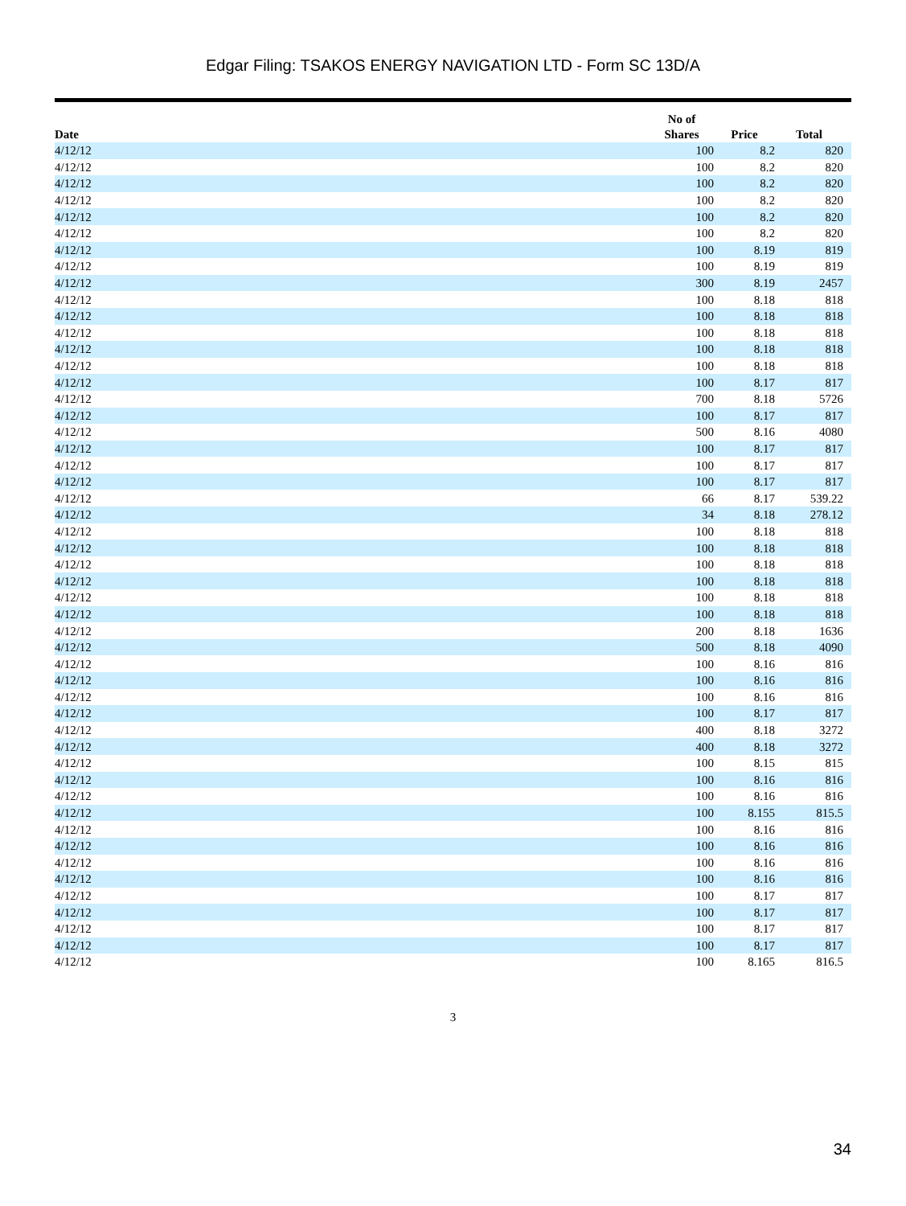Edgar Filing: TSAKOS ENERGY NAVIGATION LTD - Form SC 13D/A
| Date | No of Shares | Price | Total | |
| --- | --- | --- | --- | --- |
| 4/12/12 | 100 | 8.2 | 820 | |
| 4/12/12 | 100 | 8.2 | 820 | |
| 4/12/12 | 100 | 8.2 | 820 | |
| 4/12/12 | 100 | 8.2 | 820 | |
| 4/12/12 | 100 | 8.2 | 820 | |
| 4/12/12 | 100 | 8.2 | 820 | |
| 4/12/12 | 100 | 8.19 | 819 | |
| 4/12/12 | 100 | 8.19 | 819 | |
| 4/12/12 | 300 | 8.19 | 2457 | |
| 4/12/12 | 100 | 8.18 | 818 | |
| 4/12/12 | 100 | 8.18 | 818 | |
| 4/12/12 | 100 | 8.18 | 818 | |
| 4/12/12 | 100 | 8.18 | 818 | |
| 4/12/12 | 100 | 8.18 | 818 | |
| 4/12/12 | 100 | 8.17 | 817 | |
| 4/12/12 | 700 | 8.18 | 5726 | |
| 4/12/12 | 100 | 8.17 | 817 | |
| 4/12/12 | 500 | 8.16 | 4080 | |
| 4/12/12 | 100 | 8.17 | 817 | |
| 4/12/12 | 100 | 8.17 | 817 | |
| 4/12/12 | 100 | 8.17 | 817 | |
| 4/12/12 | 66 | 8.17 | 539.22 | |
| 4/12/12 | 34 | 8.18 | 278.12 | |
| 4/12/12 | 100 | 8.18 | 818 | |
| 4/12/12 | 100 | 8.18 | 818 | |
| 4/12/12 | 100 | 8.18 | 818 | |
| 4/12/12 | 100 | 8.18 | 818 | |
| 4/12/12 | 100 | 8.18 | 818 | |
| 4/12/12 | 100 | 8.18 | 818 | |
| 4/12/12 | 200 | 8.18 | 1636 | |
| 4/12/12 | 500 | 8.18 | 4090 | |
| 4/12/12 | 100 | 8.16 | 816 | |
| 4/12/12 | 100 | 8.16 | 816 | |
| 4/12/12 | 100 | 8.16 | 816 | |
| 4/12/12 | 100 | 8.17 | 817 | |
| 4/12/12 | 400 | 8.18 | 3272 | |
| 4/12/12 | 400 | 8.18 | 3272 | |
| 4/12/12 | 100 | 8.15 | 815 | |
| 4/12/12 | 100 | 8.16 | 816 | |
| 4/12/12 | 100 | 8.16 | 816 | |
| 4/12/12 | 100 | 8.155 | 815.5 | |
| 4/12/12 | 100 | 8.16 | 816 | |
| 4/12/12 | 100 | 8.16 | 816 | |
| 4/12/12 | 100 | 8.16 | 816 | |
| 4/12/12 | 100 | 8.16 | 816 | |
| 4/12/12 | 100 | 8.17 | 817 | |
| 4/12/12 | 100 | 8.17 | 817 | |
| 4/12/12 | 100 | 8.17 | 817 | |
| 4/12/12 | 100 | 8.17 | 817 | |
| 4/12/12 | 100 | 8.165 | 816.5 | |
3
34